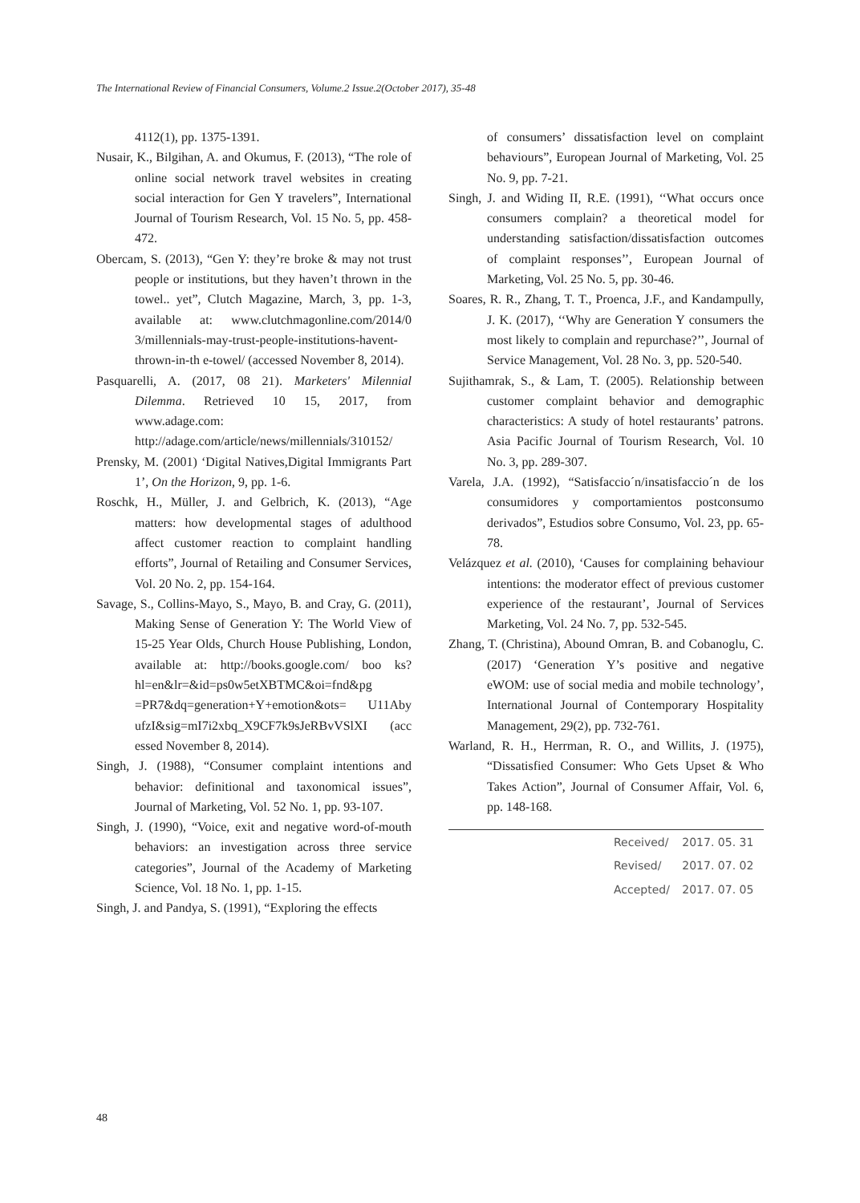The International Review of Financial Consumers, Volume.2 Issue.2(October 2017), 35-48
4112(1), pp. 1375-1391.
Nusair, K., Bilgihan, A. and Okumus, F. (2013), “The role of online social network travel websites in creating social interaction for Gen Y travelers”, International Journal of Tourism Research, Vol. 15 No. 5, pp. 458-472.
Obercam, S. (2013), “Gen Y: they’re broke & may not trust people or institutions, but they haven’t thrown in the towel.. yet”, Clutch Magazine, March, 3, pp. 1-3, available at: www.clutchmagonline.com/2014/0 3/millennials-may-trust-people-institutions-havent-thrown-in-th e-towel/ (accessed November 8, 2014).
Pasquarelli, A. (2017, 08 21). Marketers' Milennial Dilemma. Retrieved 10 15, 2017, from www.adage.com: http://adage.com/article/news/millennials/310152/
Prensky, M. (2001) ‘Digital Natives,Digital Immigrants Part 1’, On the Horizon, 9, pp. 1-6.
Roschk, H., Müller, J. and Gelbrich, K. (2013), “Age matters: how developmental stages of adulthood affect customer reaction to complaint handling efforts”, Journal of Retailing and Consumer Services, Vol. 20 No. 2, pp. 154-164.
Savage, S., Collins-Mayo, S., Mayo, B. and Cray, G. (2011), Making Sense of Generation Y: The World View of 15-25 Year Olds, Church House Publishing, London, available at: http://books.google.com/ boo ks?hl=en&lr=&id=ps0w5etXBTMC&oi=fnd&pg =PR7&dq=generation+Y+emotion&ots= U11Aby ufzI&sig=mI7i2xbq_X9CF7k9sJeRBvVSlXI (acc essed November 8, 2014).
Singh, J. (1988), “Consumer complaint intentions and behavior: definitional and taxonomical issues”, Journal of Marketing, Vol. 52 No. 1, pp. 93-107.
Singh, J. (1990), “Voice, exit and negative word-of-mouth behaviors: an investigation across three service categories”, Journal of the Academy of Marketing Science, Vol. 18 No. 1, pp. 1-15.
Singh, J. and Pandya, S. (1991), “Exploring the effects
of consumers’ dissatisfaction level on complaint behaviours”, European Journal of Marketing, Vol. 25 No. 9, pp. 7-21.
Singh, J. and Widing II, R.E. (1991), ‘‘What occurs once consumers complain? a theoretical model for understanding satisfaction/dissatisfaction outcomes of complaint responses’’, European Journal of Marketing, Vol. 25 No. 5, pp. 30-46.
Soares, R. R., Zhang, T. T., Proenca, J.F., and Kandampully, J. K. (2017), ‘‘Why are Generation Y consumers the most likely to complain and repurchase?’’, Journal of Service Management, Vol. 28 No. 3, pp. 520-540.
Sujithamrak, S., & Lam, T. (2005). Relationship between customer complaint behavior and demographic characteristics: A study of hotel restaurants’ patrons. Asia Pacific Journal of Tourism Research, Vol. 10 No. 3, pp. 289-307.
Varela, J.A. (1992), “Satisfaccio´n/insatisfaccio´n de los consumidores y comportamientos postconsumo derivados”, Estudios sobre Consumo, Vol. 23, pp. 65-78.
Velázquez et al. (2010), ‘Causes for complaining behaviour intentions: the moderator effect of previous customer experience of the restaurant’, Journal of Services Marketing, Vol. 24 No. 7, pp. 532-545.
Zhang, T. (Christina), Abound Omran, B. and Cobanoglu, C. (2017) ‘Generation Y’s positive and negative eWOM: use of social media and mobile technology’, International Journal of Contemporary Hospitality Management, 29(2), pp. 732-761.
Warland, R. H., Herrman, R. O., and Willits, J. (1975), “Dissatisfied Consumer: Who Gets Upset & Who Takes Action”, Journal of Consumer Affair, Vol. 6, pp. 148-168.
| | Received/ | 2017. 05. 31 |
| | Revised/ | 2017. 07. 02 |
| | Accepted/ | 2017. 07. 05 |
48